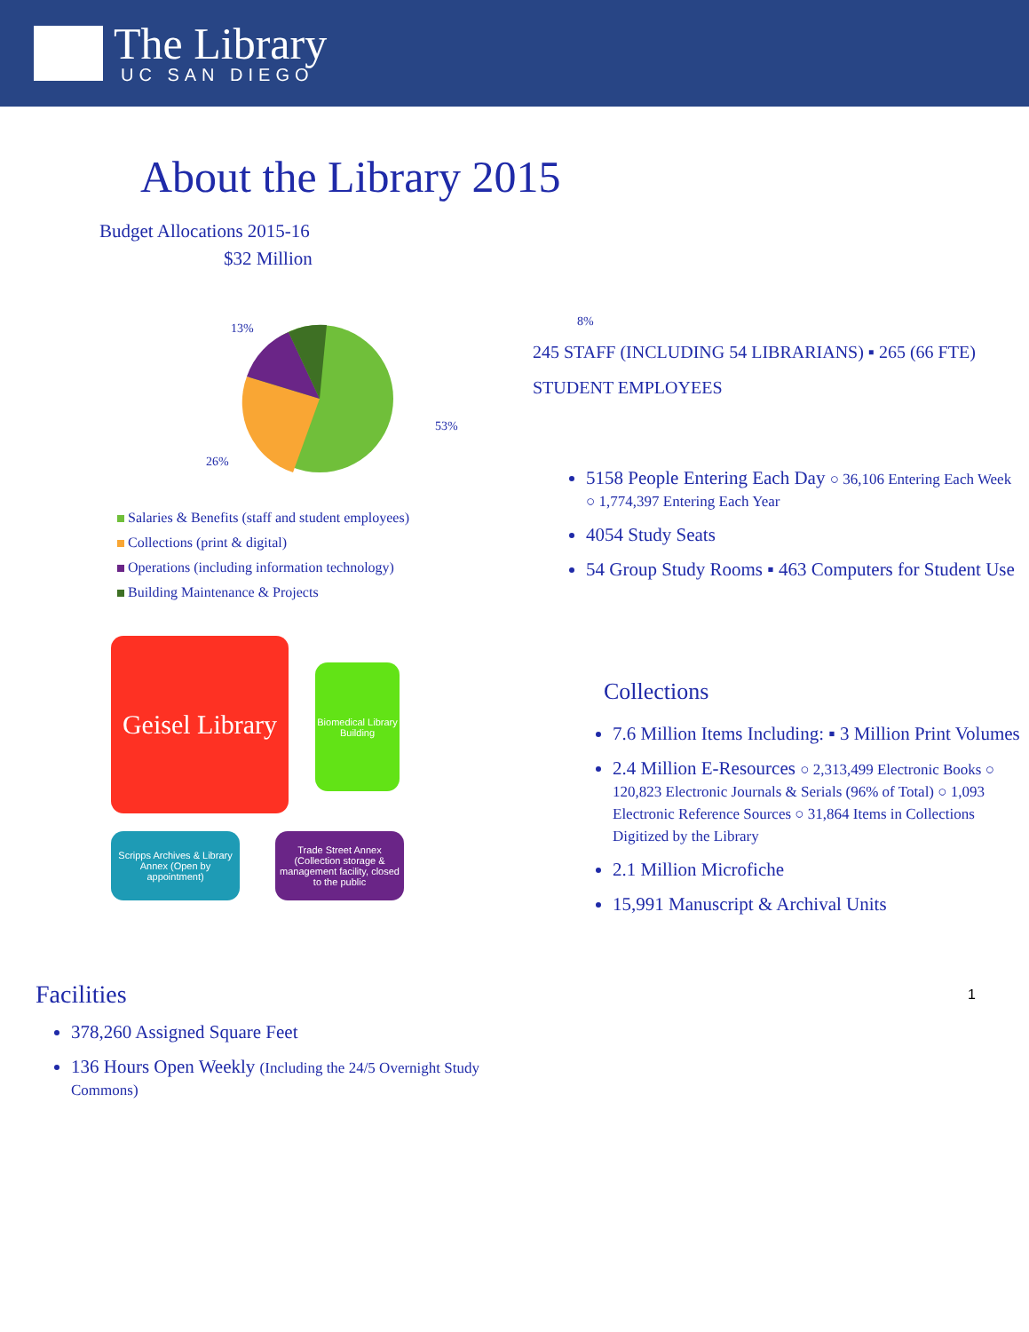The Library
UC SAN DIEGO
About the Library 2015
Budget Allocations 2015-16
$32 Million
13%
53%
26%
Salaries & Benefits (staff and student employees)
Collections (print & digital)
Operations (including information technology)
Building Maintenance & Projects
Geisel Library
Biomedical Library Building
Scripps Archives & Library Annex (Open by appointment)
Trade Street Annex (Collection storage & management facility, closed to the public
Facilities
378,260 Assigned Square Feet
136 Hours Open Weekly (Including the 24/5 Overnight Study Commons)
8%
245 STAFF (INCLUDING 54 LIBRARIANS) ▪ 265 (66 FTE) STUDENT EMPLOYEES
5158 People Entering Each Day ○ 36,106 Entering Each Week
○ 1,774,397 Entering Each Year
4054 Study Seats
54 Group Study Rooms ▪ 463 Computers for Student Use
Collections
7.6 Million Items Including: ▪ 3 Million Print Volumes
2.4 Million E-Resources ○ 2,313,499 Electronic Books ○ 120,823 Electronic Journals & Serials (96% of Total) ○ 1,093 Electronic Reference Sources ○ 31,864 Items in Collections Digitized by the Library
2.1 Million Microfiche
15,991 Manuscript & Archival Units
1